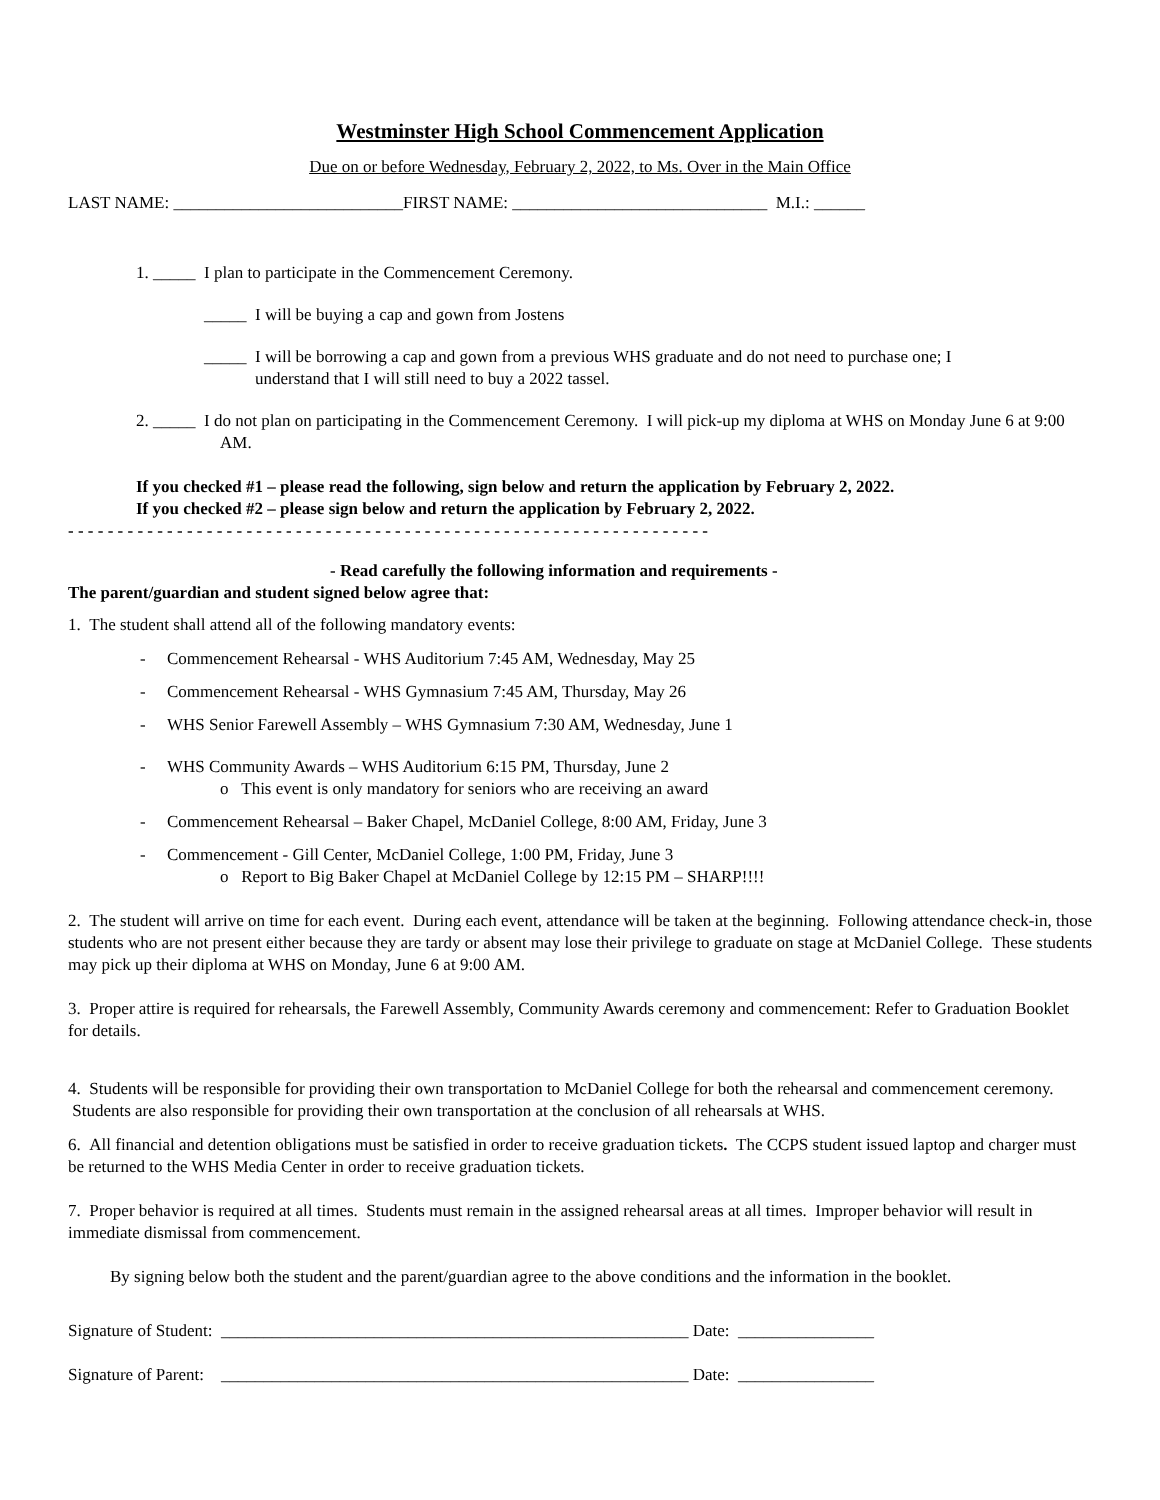Westminster High School Commencement Application
Due on or before Wednesday, February 2, 2022, to Ms. Over in the Main Office
LAST NAME: ___________________________FIRST NAME: ______________________________ M.I.: ______
1. _____ I plan to participate in the Commencement Ceremony.
_____ I will be buying a cap and gown from Jostens
_____ I will be borrowing a cap and gown from a previous WHS graduate and do not need to purchase one; I
understand that I will still need to buy a 2022 tassel.
2. _____ I do not plan on participating in the Commencement Ceremony. I will pick-up my diploma at WHS on Monday June 6 at 9:00 AM.
If you checked #1 – please read the following, sign below and return the application by February 2, 2022.
If you checked #2 – please sign below and return the application by February 2, 2022.
- - - - - - - - - - - - - - - - - - - - - - - - - - - - - - - - - - - - - - - - - - - - - - - - - - - - - - - - - - - - - - - - -
- Read carefully the following information and requirements -
The parent/guardian and student signed below agree that:
1. The student shall attend all of the following mandatory events:
- Commencement Rehearsal - WHS Auditorium 7:45 AM, Wednesday, May 25
- Commencement Rehearsal - WHS Gymnasium 7:45 AM, Thursday, May 26
- WHS Senior Farewell Assembly – WHS Gymnasium 7:30 AM, Wednesday, June 1
- WHS Community Awards – WHS Auditorium 6:15 PM, Thursday, June 2
o This event is only mandatory for seniors who are receiving an award
- Commencement Rehearsal – Baker Chapel, McDaniel College, 8:00 AM, Friday, June 3
- Commencement - Gill Center, McDaniel College, 1:00 PM, Friday, June 3
o Report to Big Baker Chapel at McDaniel College by 12:15 PM – SHARP!!!!
2. The student will arrive on time for each event. During each event, attendance will be taken at the beginning. Following attendance check-in, those students who are not present either because they are tardy or absent may lose their privilege to graduate on stage at McDaniel College. These students may pick up their diploma at WHS on Monday, June 6 at 9:00 AM.
3. Proper attire is required for rehearsals, the Farewell Assembly, Community Awards ceremony and commencement: Refer to Graduation Booklet for details.
4. Students will be responsible for providing their own transportation to McDaniel College for both the rehearsal and commencement ceremony. Students are also responsible for providing their own transportation at the conclusion of all rehearsals at WHS.
6. All financial and detention obligations must be satisfied in order to receive graduation tickets. The CCPS student issued laptop and charger must be returned to the WHS Media Center in order to receive graduation tickets.
7. Proper behavior is required at all times. Students must remain in the assigned rehearsal areas at all times. Improper behavior will result in immediate dismissal from commencement.
By signing below both the student and the parent/guardian agree to the above conditions and the information in the booklet.
Signature of Student: _______________________________________________________ Date: ________________
Signature of Parent: _______________________________________________________ Date: ________________